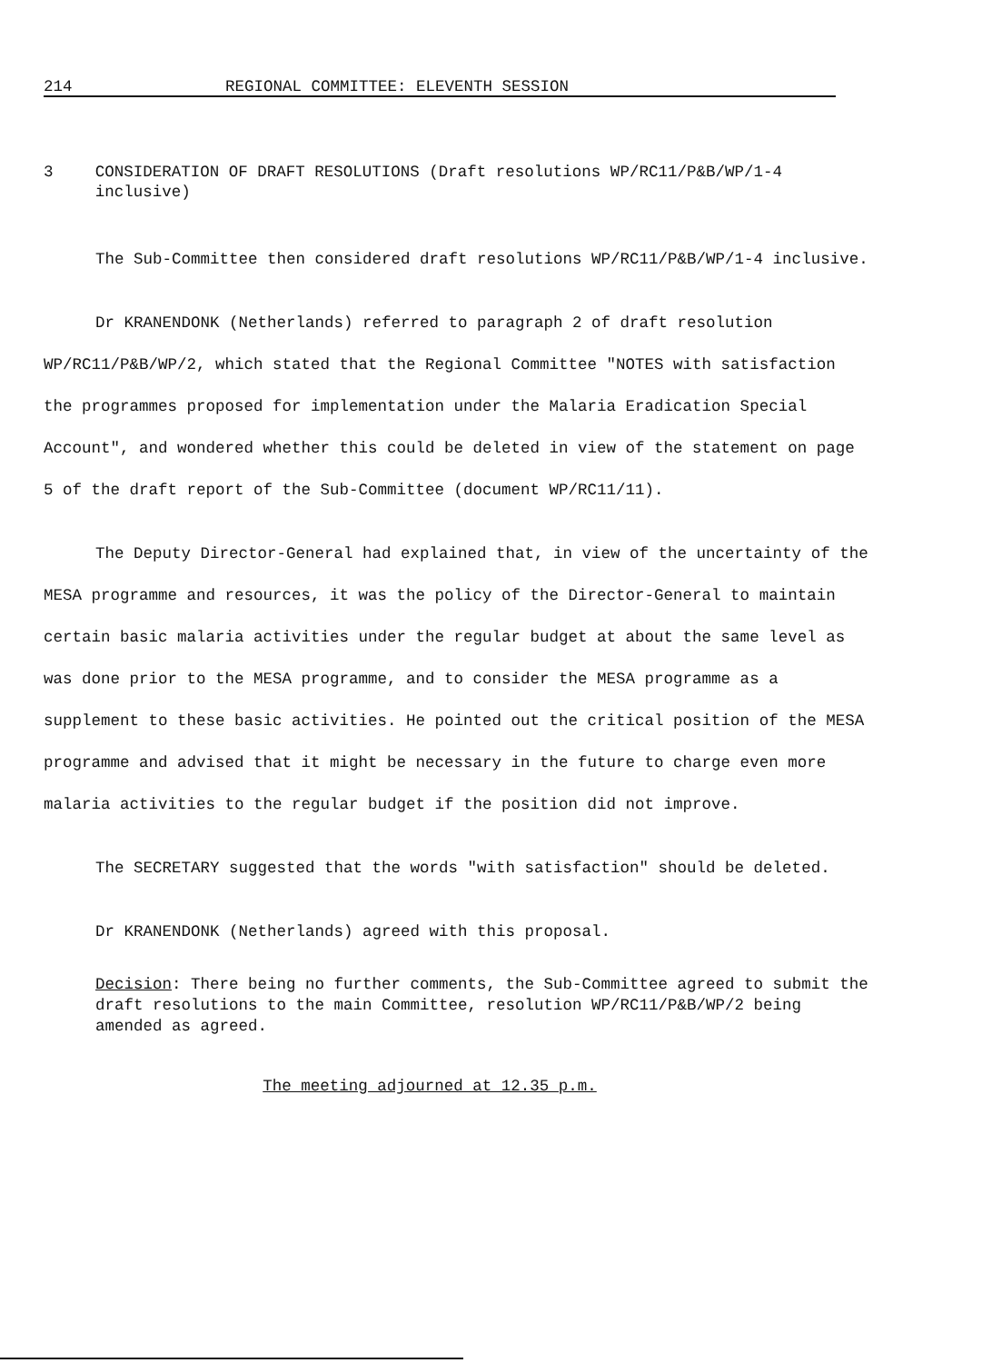214 REGIONAL COMMITTEE: ELEVENTH SESSION
3 CONSIDERATION OF DRAFT RESOLUTIONS (Draft resolutions WP/RC11/P&B/WP/1-4 inclusive)
The Sub-Committee then considered draft resolutions WP/RC11/P&B/WP/1-4 inclusive.
Dr KRANENDONK (Netherlands) referred to paragraph 2 of draft resolution WP/RC11/P&B/WP/2, which stated that the Regional Committee "NOTES with satisfaction the programmes proposed for implementation under the Malaria Eradication Special Account", and wondered whether this could be deleted in view of the statement on page 5 of the draft report of the Sub-Committee (document WP/RC11/11).
The Deputy Director-General had explained that, in view of the uncertainty of the MESA programme and resources, it was the policy of the Director-General to maintain certain basic malaria activities under the regular budget at about the same level as was done prior to the MESA programme, and to consider the MESA programme as a supplement to these basic activities. He pointed out the critical position of the MESA programme and advised that it might be necessary in the future to charge even more malaria activities to the regular budget if the position did not improve.
The SECRETARY suggested that the words "with satisfaction" should be deleted.
Dr KRANENDONK (Netherlands) agreed with this proposal.
Decision: There being no further comments, the Sub-Committee agreed to submit the draft resolutions to the main Committee, resolution WP/RC11/P&B/WP/2 being amended as agreed.
The meeting adjourned at 12.35 p.m.